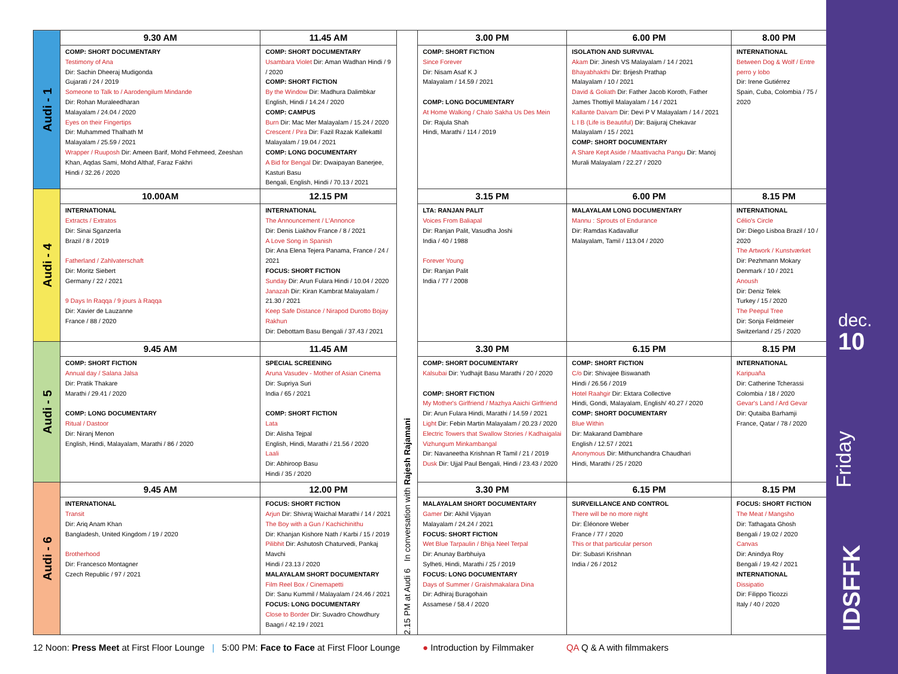| Audi - 1 | 9.30 AM | 11.45 AM | 2.15 PM at Audi 6 In conversation with Rajesh Rajamani | 3.00 PM | 6.00 PM | 8.00 PM |
| | COMP: SHORT DOCUMENTARY Testimony of Ana Dir: Sachin Dheeraj Mudigonda Gujarati / 24 / 2019 Someone to Talk to / Aarodengilum Mindande Dir: Rohan Muraleedharan Malayalam / 24.04 / 2020 Eyes on their Fingertips Dir: Muhammed Thalhath M Malayalam / 25.59 / 2021 Wrapper / Ruuposh Dir: Ameen Barif, Mohd Fehmeed, Zeeshan Khan, Aqdas Sami, Mohd Althaf, Faraz Fakhri Hindi / 32.26 / 2020 | COMP: SHORT DOCUMENTARY Usambara Violet Dir: Aman Wadhan Hindi / 9 / 2020 COMP: SHORT FICTION By the Window Dir: Madhura Dalimbkar English, Hindi / 14.24 / 2020 COMP: CAMPUS Burn Dir: Mac Mer Malayalam / 15.24 / 2020 Crescent / Pira Dir: Fazil Razak Kallekattil Malayalam / 19.04 / 2021 COMP: LONG DOCUMENTARY A Bid for Bengal Dir: Dwaipayan Banerjee, Kasturi Basu Bengali, English, Hindi / 70.13 / 2021 | | COMP: SHORT FICTION Since Forever Dir: Nisam Asaf K J Malayalam / 14.59 / 2021 COMP: LONG DOCUMENTARY At Home Walking / Chalo Sakha Us Des Mein Dir: Rajula Shah Hindi, Marathi / 114 / 2019 | ISOLATION AND SURVIVAL Akam Dir: Jinesh VS Malayalam / 14 / 2021 Bhayabhakthi Dir: Brijesh Prathap Malayalam / 10 / 2021 David & Goliath Dir: Father Jacob Koroth, Father James Thottiyil Malayalam / 14 / 2021 Kallante Daivam Dir: Devi P V Malayalam / 14 / 2021 L I B (Life is Beautiful) Dir: Baijuraj Chekavar Malayalam / 15 / 2021 COMP: SHORT DOCUMENTARY A Share Kept Aside / Maattivacha Pangu Dir: Manoj Murali Malayalam / 22.27 / 2020 | INTERNATIONAL Between Dog & Wolf / Entre perro y lobo Dir: Irene Gutiérrez Spain, Cuba, Colombia / 75 / 2020 |
| Audi - 4 | 10.00AM | 12.15 PM | | 3.15 PM | 6.00 PM | 8.15 PM |
| | INTERNATIONAL Extracts / Extratos Dir: Sinai Sganzerla Brazil / 8 / 2019 Fatherland / Zahlvaterschaft Dir: Moritz Siebert Germany / 22 / 2021 9 Days In Raqqa / 9 jours à Raqqa Dir: Xavier de Lauzanne France / 88 / 2020 | INTERNATIONAL The Announcement / L'Annonce Dir: Denis Liakhov France / 8 / 2021 A Love Song in Spanish Dir: Ana Elena Tejera Panama, France / 24 / 2021 FOCUS: SHORT FICTION Sunday Dir: Arun Fulara Hindi / 10.04 / 2020 Janazah Dir: Kiran Kambrat Malayalam / 21.30 / 2021 Keep Safe Distance / Nirapod Durotto Bojay Rakhun Dir: Debottam Basu Bengali / 37.43 / 2021 | | LTA: RANJAN PALIT Voices From Baliapal Dir: Ranjan Palit, Vasudha Joshi India / 40 / 1988 Forever Young Dir: Ranjan Palit India / 77 / 2008 | MALAYALAM LONG DOCUMENTARY Mannu : Sprouts of Endurance Dir: Ramdas Kadavallur Malayalam, Tamil / 113.04 / 2020 | INTERNATIONAL Célio's Circle Dir: Diego Lisboa Brazil / 10 / 2020 The Artwork / Kunstværket Dir: Pezhmann Mokary Denmark / 10 / 2021 Anoush Dir: Deniz Telek Turkey / 15 / 2020 The Peepul Tree Dir: Sonja Feldmeier Switzerland / 25 / 2020 |
| Audi - 5 | 9.45 AM | 11.45 AM | | 3.30 PM | 6.15 PM | 8.15 PM |
| | COMP: SHORT FICTION Annual day / Salana Jalsa Dir: Pratik Thakare Marathi / 29.41 / 2020 COMP: LONG DOCUMENTARY Ritual / Dastoor Dir: Niranj Menon English, Hindi, Malayalam, Marathi / 86 / 2020 | SPECIAL SCREENING Aruna Vasudev - Mother of Asian Cinema Dir: Supriya Suri India / 65 / 2021 COMP: SHORT FICTION Lata Dir: Alisha Tejpal English, Hindi, Marathi / 21.56 / 2020 Laali Dir: Abhiroop Basu Hindi / 35 / 2020 | | COMP: SHORT DOCUMENTARY Kalsubai Dir: Yudhajit Basu Marathi / 20 / 2020 COMP: SHORT FICTION My Mother's Girlfriend / Mazhya Aaichi Girlfriend Dir: Arun Fulara Hindi, Marathi / 14.59 / 2021 Light Dir: Febin Martin Malayalam / 20.23 / 2020 Electric Towers that Swallow Stories / Kadhaigalai Vizhungum Minkambangal Dir: Navaneetha Krishnan R Tamil / 21 / 2019 Dusk Dir: Ujjal Paul Bengali, Hindi / 23.43 / 2020 | COMP: SHORT FICTION C/o Dir: Shivajee Biswanath Hindi / 26.56 / 2019 Hotel Raahgir Dir: Ektara Collective Hindi, Gondi, Malayalam, English/ 40.27 / 2020 COMP: SHORT DOCUMENTARY Blue Within Dir: Makarand Dambhare English / 12.57 / 2021 Anonymous Dir: Mithunchandra Chaudhari Hindi, Marathi / 25 / 2020 | INTERNATIONAL Karipuaña Dir: Catherine Tcherassi Colombia / 18 / 2020 Gevar's Land / Ard Gevar Dir: Qutaiba Barhamji France, Qatar / 78 / 2020 |
| Audi - 6 | 9.45 AM | 12.00 PM | | 3.30 PM | 6.15 PM | 8.15 PM |
| | INTERNATIONAL Transit Dir: Ariq Anam Khan Bangladesh, United Kingdom / 19 / 2020 Brotherhood Dir: Francesco Montagner Czech Republic / 97 / 2021 | FOCUS: SHORT FICTION Arjun Dir: Shivraj Waichal Marathi / 14 / 2021 The Boy with a Gun / Kachichinithu Dir: Khanjan Kishore Nath / Karbi / 15 / 2019 Pilibhit Dir: Ashutosh Chaturvedi, Pankaj Mavchi Hindi / 23.13 / 2020 MALAYALAM SHORT DOCUMENTARY Film Reel Box / Cinemapetti Dir: Sanu Kummil / Malayalam / 24.46 / 2021 FOCUS: LONG DOCUMENTARY Close to Border Dir: Suvadro Chowdhury Baagri / 42.19 / 2021 | | MALAYALAM SHORT DOCUMENTARY Gamer Dir: Akhil Vijayan Malayalam / 24.24 / 2021 FOCUS: SHORT FICTION Wet Blue Tarpaulin / Bhija Neel Terpal Dir: Anunay Barbhuiya Sylheti, Hindi, Marathi / 25 / 2019 FOCUS: LONG DOCUMENTARY Days of Summer / Graishmakalara Dina Dir: Adhiraj Buragohain Assamese / 58.4 / 2020 | SURVEILLANCE AND CONTROL There will be no more night Dir: Éléonore Weber France / 77 / 2020 This or that particular person Dir: Subasri Krishnan India / 26 / 2012 | FOCUS: SHORT FICTION The Meat / Mangsho Dir: Tathagata Ghosh Bengali / 19.02 / 2020 Canvas Dir: Anindya Roy Bengali / 19.42 / 2021 INTERNATIONAL Dissipatio Dir: Filippo Ticozzi Italy / 40 / 2020 |
12 Noon: Press Meet at First Floor Lounge | 5:00 PM: Face to Face at First Floor Lounge ● Introduction by Filmmaker QA Q & A with filmmakers
dec.
10
Friday
IDSFFK